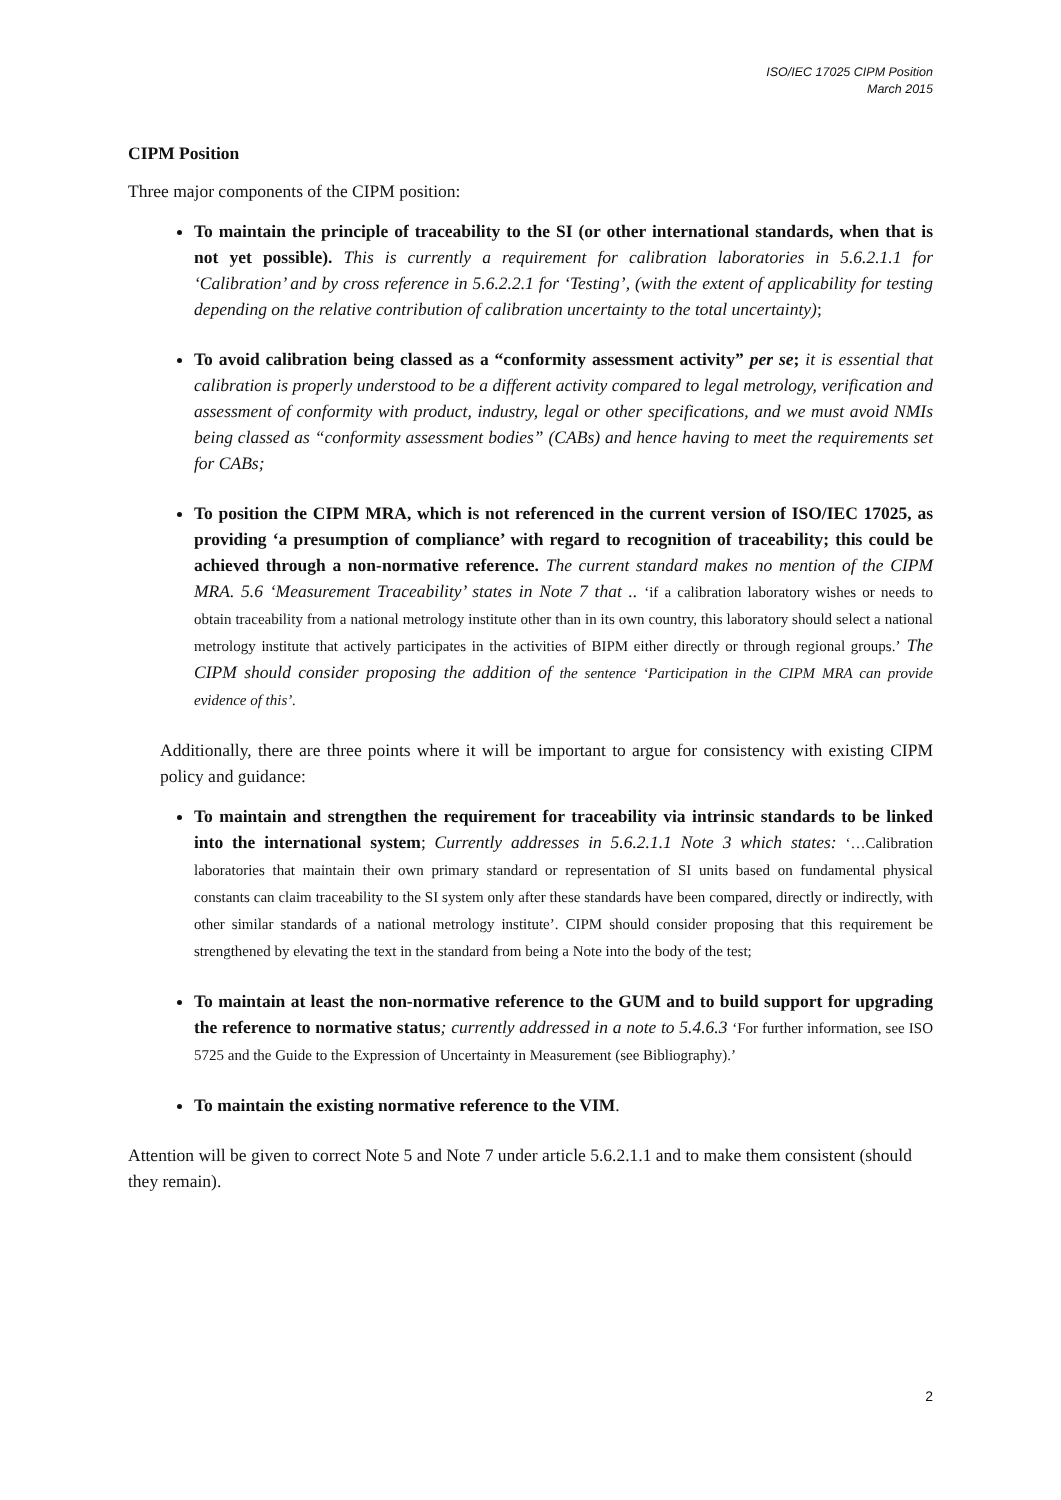ISO/IEC 17025 CIPM Position
March 2015
CIPM Position
Three major components of the CIPM position:
To maintain the principle of traceability to the SI (or other international standards, when that is not yet possible). This is currently a requirement for calibration laboratories in 5.6.2.1.1 for ‘Calibration’ and by cross reference in 5.6.2.2.1 for ‘Testing’, (with the extent of applicability for testing depending on the relative contribution of calibration uncertainty to the total uncertainty);
To avoid calibration being classed as a “conformity assessment activity” per se; it is essential that calibration is properly understood to be a different activity compared to legal metrology, verification and assessment of conformity with product, industry, legal or other specifications, and we must avoid NMIs being classed as “conformity assessment bodies” (CABs) and hence having to meet the requirements set for CABs;
To position the CIPM MRA, which is not referenced in the current version of ISO/IEC 17025, as providing ‘a presumption of compliance’ with regard to recognition of traceability; this could be achieved through a non-normative reference. The current standard makes no mention of the CIPM MRA. 5.6 ‘Measurement Traceability’ states in Note 7 that .. ‘if a calibration laboratory wishes or needs to obtain traceability from a national metrology institute other than in its own country, this laboratory should select a national metrology institute that actively participates in the activities of BIPM either directly or through regional groups.’ The CIPM should consider proposing the addition of the sentence ‘Participation in the CIPM MRA can provide evidence of this’.
Additionally, there are three points where it will be important to argue for consistency with existing CIPM policy and guidance:
To maintain and strengthen the requirement for traceability via intrinsic standards to be linked into the international system; Currently addresses in 5.6.2.1.1 Note 3 which states: ‘…Calibration laboratories that maintain their own primary standard or representation of SI units based on fundamental physical constants can claim traceability to the SI system only after these standards have been compared, directly or indirectly, with other similar standards of a national metrology institute’. CIPM should consider proposing that this requirement be strengthened by elevating the text in the standard from being a Note into the body of the test;
To maintain at least the non-normative reference to the GUM and to build support for upgrading the reference to normative status; currently addressed in a note to 5.4.6.3 ‘For further information, see ISO 5725 and the Guide to the Expression of Uncertainty in Measurement (see Bibliography).’
To maintain the existing normative reference to the VIM.
Attention will be given to correct Note 5 and Note 7 under article 5.6.2.1.1 and to make them consistent (should they remain).
2